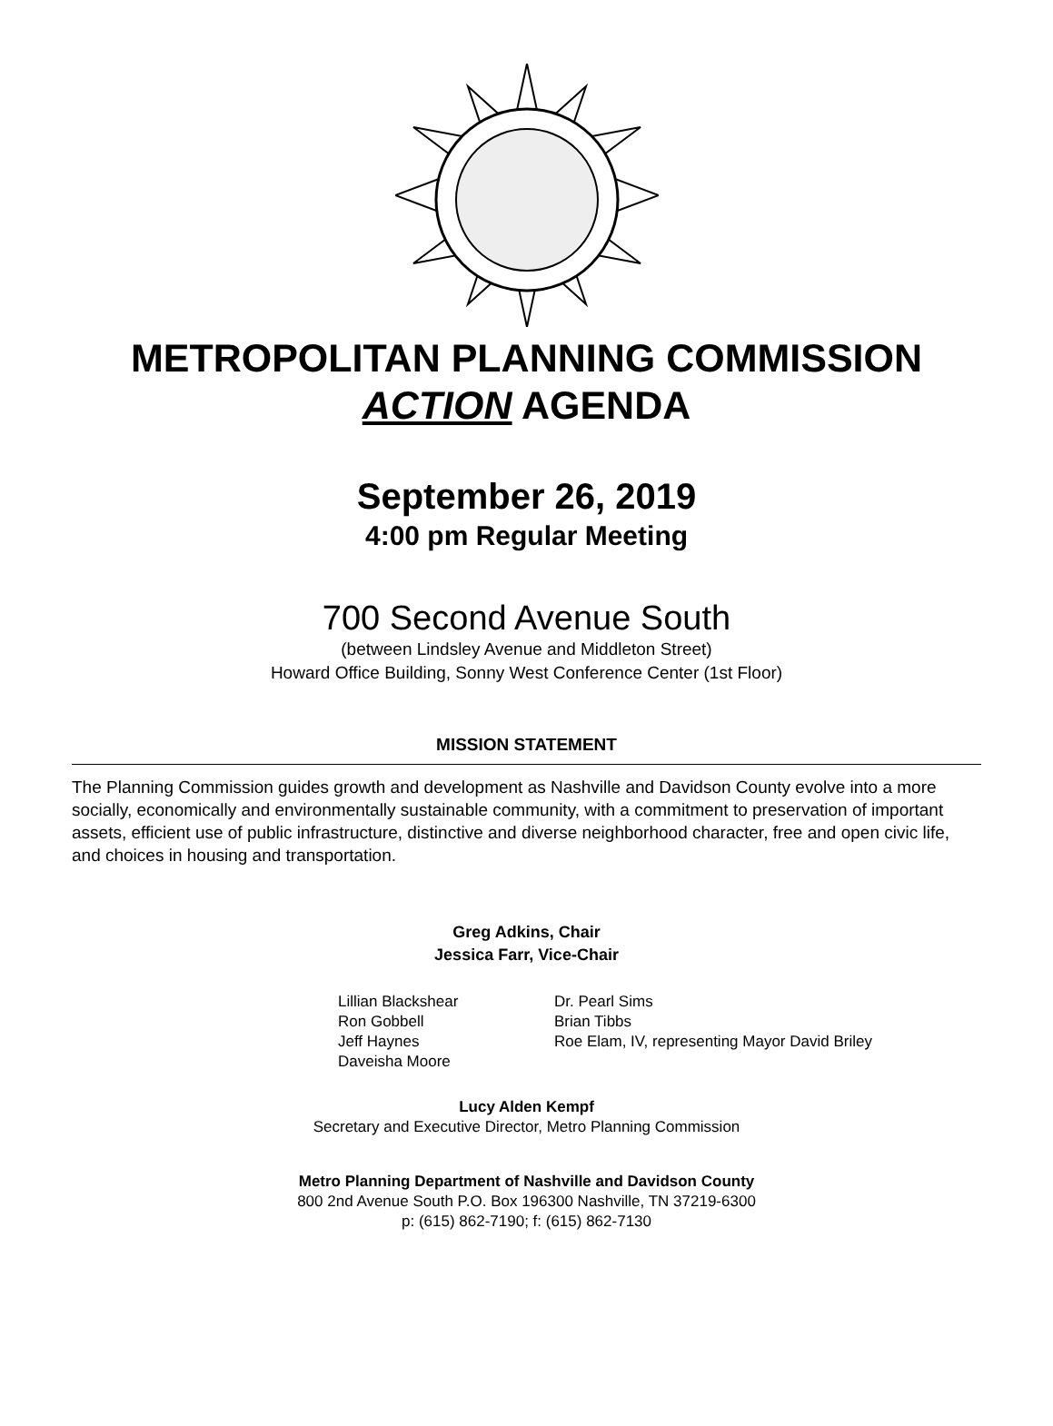METROPOLITAN PLANNING COMMISSION
ACTION AGENDA
September 26, 2019
4:00 pm Regular Meeting
700 Second Avenue South
(between Lindsley Avenue and Middleton Street)
Howard Office Building, Sonny West Conference Center (1st Floor)
MISSION STATEMENT
The Planning Commission guides growth and development as Nashville and Davidson County evolve into a more socially, economically and environmentally sustainable community, with a commitment to preservation of important assets, efficient use of public infrastructure, distinctive and diverse neighborhood character, free and open civic life, and choices in housing and transportation.
Greg Adkins, Chair
Jessica Farr, Vice-Chair
Lillian Blackshear
Ron Gobbell
Jeff Haynes
Daveisha Moore
Dr. Pearl Sims
Brian Tibbs
Roe Elam, IV, representing Mayor David Briley
Lucy Alden Kempf
Secretary and Executive Director, Metro Planning Commission
Metro Planning Department of Nashville and Davidson County
800 2nd Avenue South P.O. Box 196300 Nashville, TN 37219-6300
p: (615) 862-7190; f: (615) 862-7130